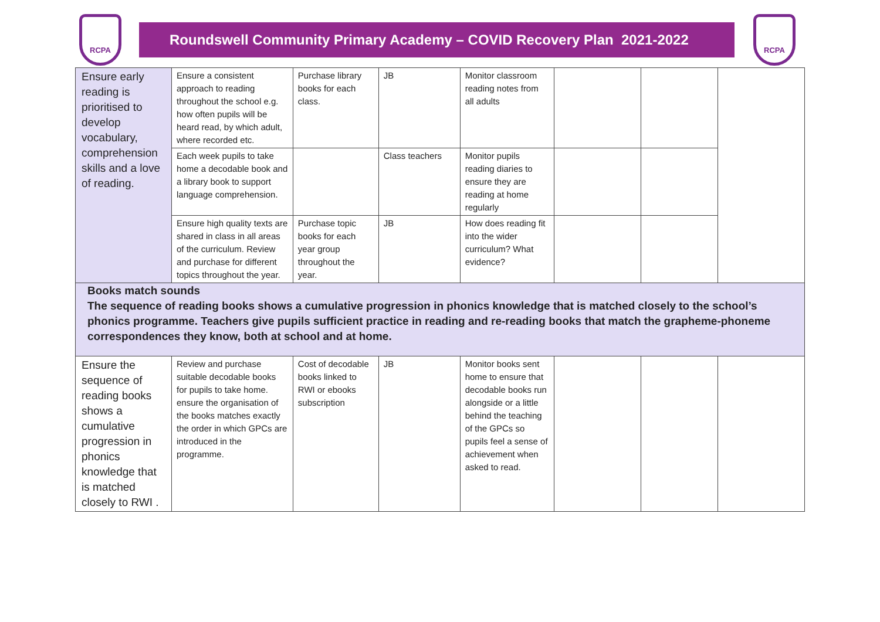RCPA
Roundswell Community Primary Academy – COVID Recovery Plan 2021-2022
RCPA
| Ensure early reading is prioritised to develop vocabulary, comprehension skills and a love of reading. | Ensure a consistent approach to reading throughout the school e.g. how often pupils will be heard read, by which adult, where recorded etc. | Purchase library books for each class. | JB | Monitor classroom reading notes from all adults | | | |
| | Each week pupils to take home a decodable book and a library book to support language comprehension. | | Class teachers | Monitor pupils reading diaries to ensure they are reading at home regularly | | | |
| | Ensure high quality texts are shared in class in all areas of the curriculum. Review and purchase for different topics throughout the year. | Purchase topic books for each year group throughout the year. | JB | How does reading fit into the wider curriculum? What evidence? | | | |
| Books match sounds The sequence of reading books shows a cumulative progression in phonics knowledge that is matched closely to the school’s phonics programme. Teachers give pupils sufficient practice in reading and re-reading books that match the grapheme-phoneme correspondences they know, both at school and at home. | | | | | | | |
| Ensure the sequence of reading books shows a cumulative progression in phonics knowledge that is matched closely to RWI . | Review and purchase suitable decodable books for pupils to take home. ensure the organisation of the books matches exactly the order in which GPCs are introduced in the programme. | Cost of decodable books linked to RWI or ebooks subscription | JB | Monitor books sent home to ensure that decodable books run alongside or a little behind the teaching of the GPCs so pupils feel a sense of achievement when asked to read. | | | |